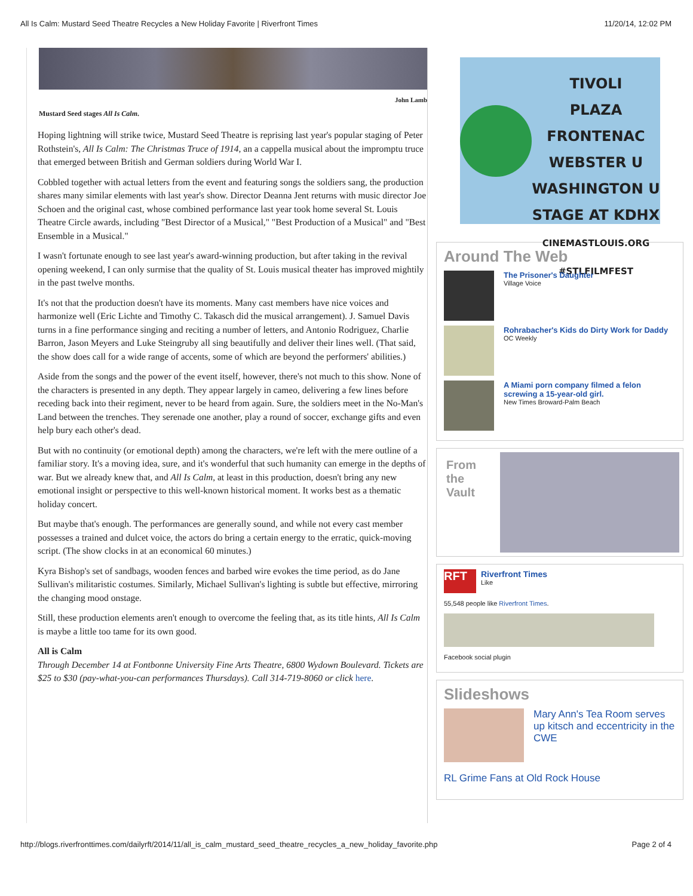All Is Calm: Mustard Seed Theatre Recycles a New Holiday Favorite | Riverfront Times 11/20/14, 12:02 PM
John Lamb
Mustard Seed stages All Is Calm.
Hoping lightning will strike twice, Mustard Seed Theatre is reprising last year's popular staging of Peter Rothstein's, All Is Calm: The Christmas Truce of 1914, an a cappella musical about the impromptu truce that emerged between British and German soldiers during World War I.
Cobbled together with actual letters from the event and featuring songs the soldiers sang, the production shares many similar elements with last year's show. Director Deanna Jent returns with music director Joe Schoen and the original cast, whose combined performance last year took home several St. Louis Theatre Circle awards, including "Best Director of a Musical," "Best Production of a Musical" and "Best Ensemble in a Musical."
I wasn't fortunate enough to see last year's award-winning production, but after taking in the revival opening weekend, I can only surmise that the quality of St. Louis musical theater has improved mightily in the past twelve months.
It's not that the production doesn't have its moments. Many cast members have nice voices and harmonize well (Eric Lichte and Timothy C. Takasch did the musical arrangement). J. Samuel Davis turns in a fine performance singing and reciting a number of letters, and Antonio Rodriguez, Charlie Barron, Jason Meyers and Luke Steingruby all sing beautifully and deliver their lines well. (That said, the show does call for a wide range of accents, some of which are beyond the performers' abilities.)
Aside from the songs and the power of the event itself, however, there's not much to this show. None of the characters is presented in any depth. They appear largely in cameo, delivering a few lines before receding back into their regiment, never to be heard from again. Sure, the soldiers meet in the No-Man's Land between the trenches. They serenade one another, play a round of soccer, exchange gifts and even help bury each other's dead.
But with no continuity (or emotional depth) among the characters, we're left with the mere outline of a familiar story. It's a moving idea, sure, and it's wonderful that such humanity can emerge in the depths of war. But we already knew that, and All Is Calm, at least in this production, doesn't bring any new emotional insight or perspective to this well-known historical moment. It works best as a thematic holiday concert.
But maybe that's enough. The performances are generally sound, and while not every cast member possesses a trained and dulcet voice, the actors do bring a certain energy to the erratic, quick-moving script. (The show clocks in at an economical 60 minutes.)
Kyra Bishop's set of sandbags, wooden fences and barbed wire evokes the time period, as do Jane Sullivan's militaristic costumes. Similarly, Michael Sullivan's lighting is subtle but effective, mirroring the changing mood onstage.
Still, these production elements aren't enough to overcome the feeling that, as its title hints, All Is Calm is maybe a little too tame for its own good.
All is Calm
Through December 14 at Fontbonne University Fine Arts Theatre, 6800 Wydown Boulevard. Tickets are $25 to $30 (pay-what-you-can performances Thursdays). Call 314-719-8060 or click here.
TIVOLI
PLAZA FRONTENAC
WEBSTER U
WASHINGTON U
STAGE AT KDHX
CINEMASTLOUIS.ORG #STLFILMFEST
Around The Web
The Prisoner's Daughter
Village Voice
Rohrabacher's Kids do Dirty Work for Daddy
OC Weekly
A Miami porn company filmed a felon screwing a 15-year-old girl.
New Times Broward-Palm Beach
From the Vault
RFT
Riverfront Times
Like
55,548 people like Riverfront Times.
Facebook social plugin
Slideshows
Mary Ann's Tea Room serves up kitsch and eccentricity in the CWE
RL Grime Fans at Old Rock House
http://blogs.riverfronttimes.com/dailyrft/2014/11/all_is_calm_mustard_seed_theatre_recycles_a_new_holiday_favorite.php Page 2 of 4